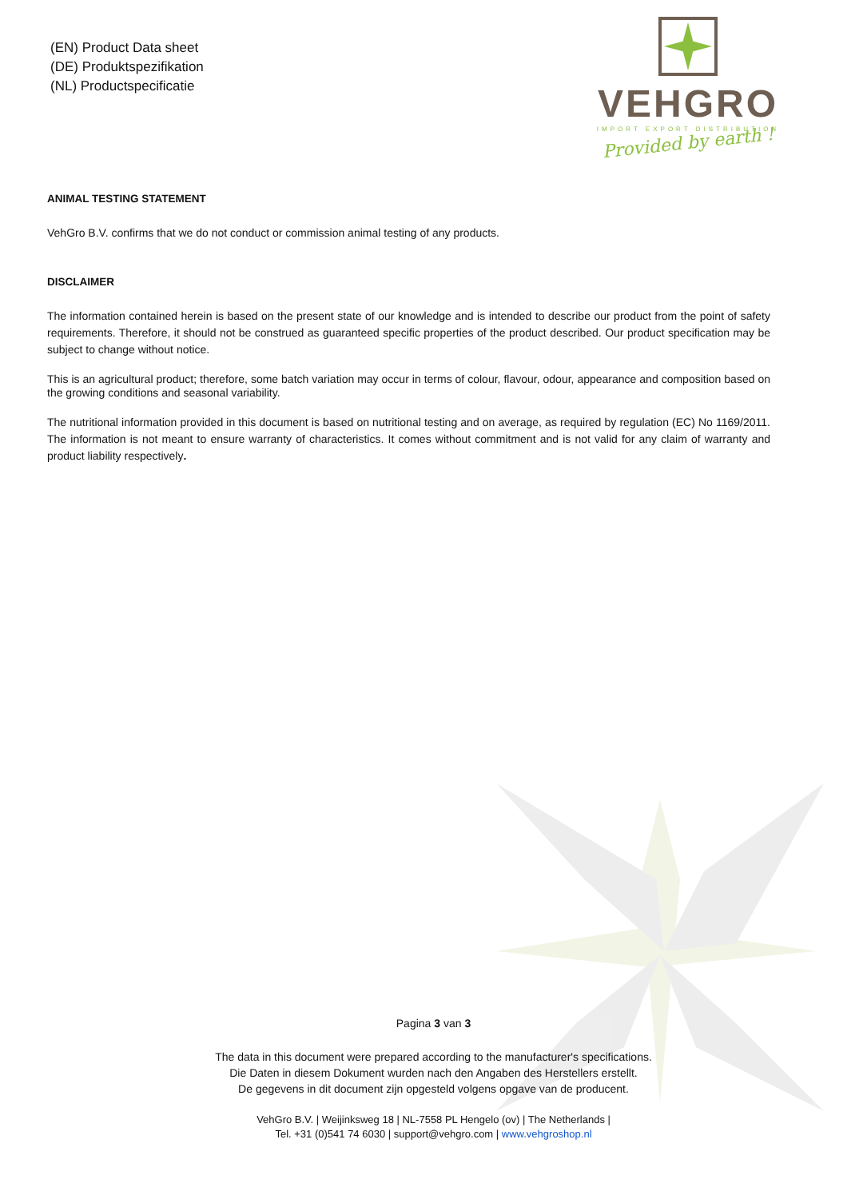(EN) Product Data sheet
(DE) Produktspezifikation
(NL) Productspecificatie
VEHGRO
IMPORT EXPORT DISTRIBUTION
Provided by earth !
ANIMAL TESTING STATEMENT
VehGro B.V. confirms that we do not conduct or commission animal testing of any products.
DISCLAIMER
The information contained herein is based on the present state of our knowledge and is intended to describe our product from the point of safety requirements. Therefore, it should not be construed as guaranteed specific properties of the product described. Our product specification may be subject to change without notice.
This is an agricultural product; therefore, some batch variation may occur in terms of colour, flavour, odour, appearance and composition based on the growing conditions and seasonal variability.
The nutritional information provided in this document is based on nutritional testing and on average, as required by regulation (EC) No 1169/2011. The information is not meant to ensure warranty of characteristics. It comes without commitment and is not valid for any claim of warranty and product liability respectively.
Pagina 3 van 3
The data in this document were prepared according to the manufacturer's specifications.
Die Daten in diesem Dokument wurden nach den Angaben des Herstellers erstellt.
De gegevens in dit document zijn opgesteld volgens opgave van de producent.
VehGro B.V. | Weijinksweg 18 | NL-7558 PL Hengelo (ov) | The Netherlands |
Tel. +31 (0)541 74 6030 | support@vehgro.com | www.vehgroshop.nl